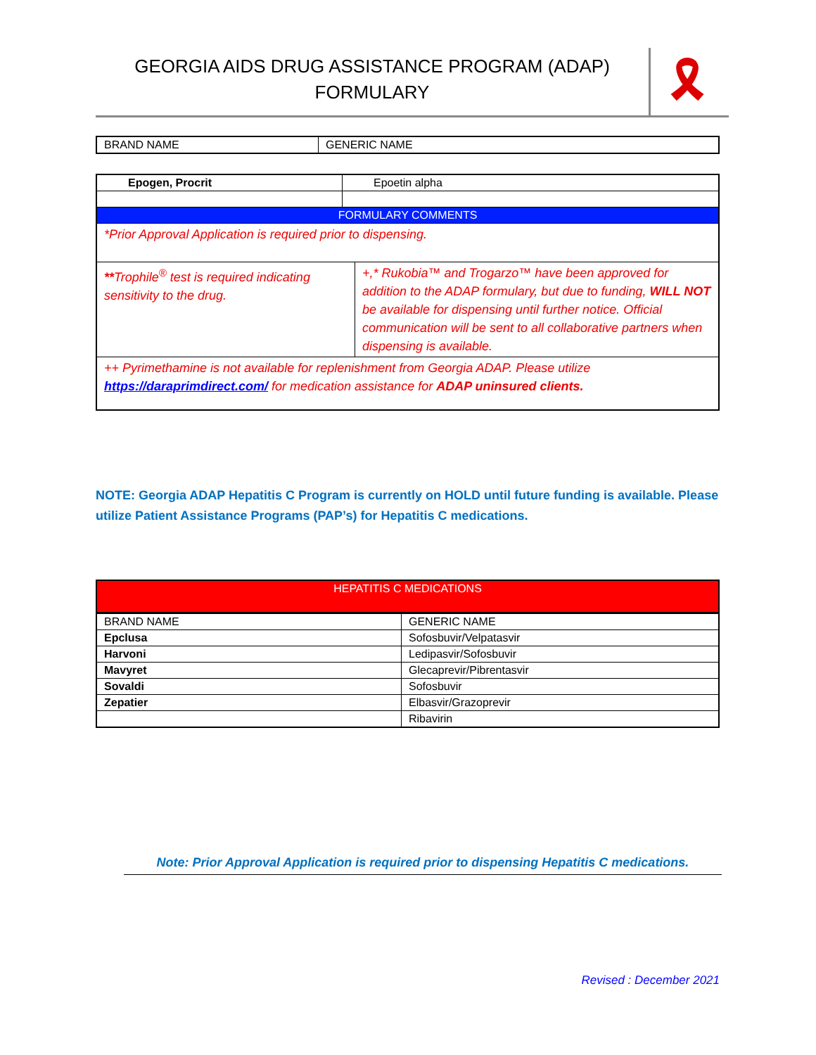GEORGIA AIDS DRUG ASSISTANCE PROGRAM (ADAP)
FORMULARY
🎗
| BRAND NAME | GENERIC NAME |
| Epogen, Procrit | Epoetin alpha | |
| FORMULARY COMMENTS | | |
| *Prior Approval Application is required prior to dispensing. | | |
| ** Trophile<sup>®</sup> test is required indicating sensitivity to the drug. | | +,* Rukobia™ and Trogarzo™ have been approved for addition to the ADAP formulary, but due to funding, WILL NOT be available for dispensing until further notice. Official communication will be sent to all collaborative partners when dispensing is available. |
| ++ Pyrimethamine is not available for replenishment from Georgia ADAP. Please utilize https://daraprimdirect.com/ for medication assistance for ADAP uninsured clients. | | |
NOTE: Georgia ADAP Hepatitis C Program is currently on HOLD until future funding is available. Please utilize Patient Assistance Programs (PAP’s) for Hepatitis C medications.
| HEPATITIS C MEDICATIONS | |
| BRAND NAME | GENERIC NAME |
| Epclusa | Sofosbuvir/Velpatasvir |
| Harvoni | Ledipasvir/Sofosbuvir |
| Mavyret | Glecaprevir/Pibrentasvir |
| Sovaldi | Sofosbuvir |
| Zepatier | Elbasvir/Grazoprevir |
| | Ribavirin |
Note: Prior Approval Application is required prior to dispensing Hepatitis C medications.
Revised : December 2021